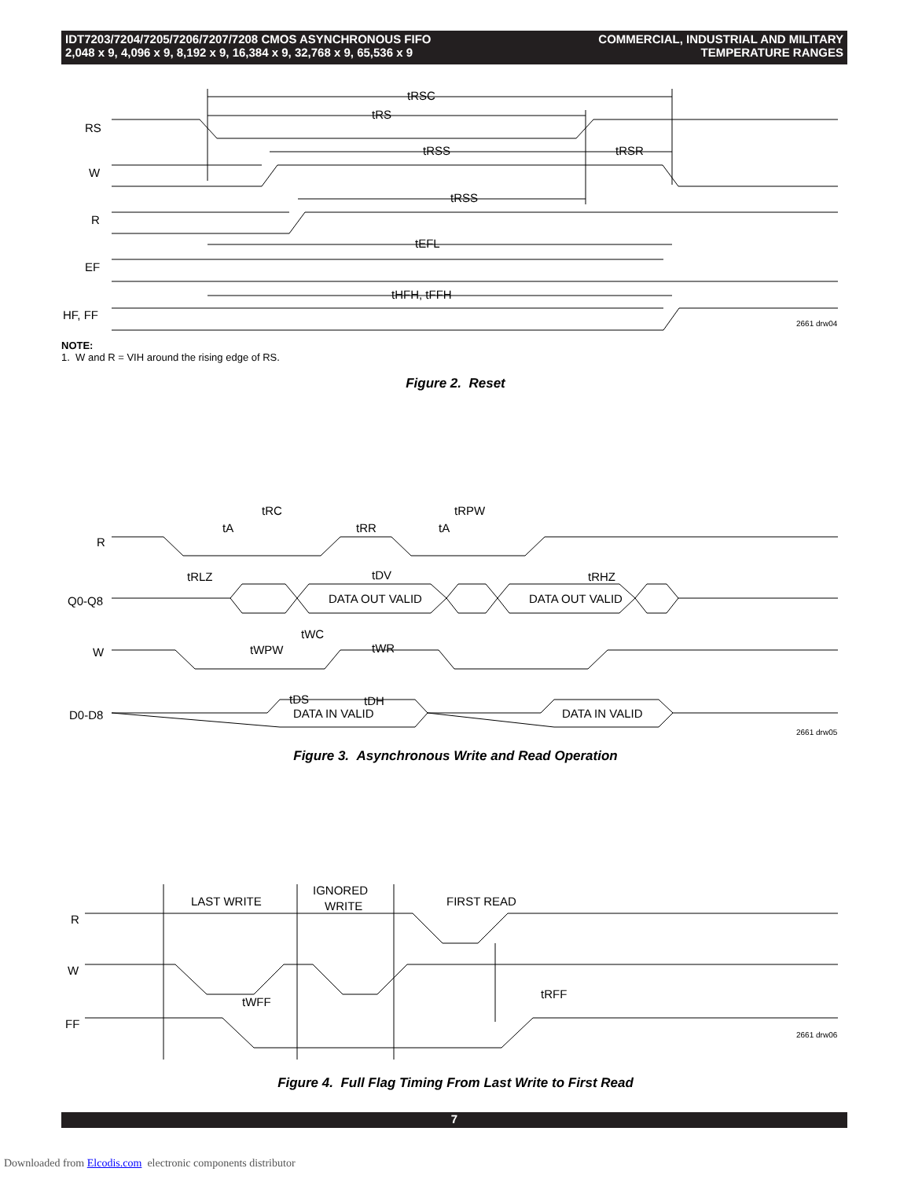IDT7203/7204/7205/7206/7207/7208 CMOS ASYNCHRONOUS FIFO
2,048 x 9, 4,096 x 9, 8,192 x 9, 16,384 x 9, 32,768 x 9, 65,536 x 9
COMMERCIAL, INDUSTRIAL AND MILITARY
TEMPERATURE RANGES
RS
W
R
EF
HF, FF
tRSC
tRS
tRSS
tRSR
tRSS
tEFL
tHFH, tFFH
2661 drw04
NOTE:
1. W and R = VIH around the rising edge of RS.
Figure 2. Reset
R
Q0-Q8
W
D0-D8
DATA OUT VALID
DATA OUT VALID
DATA IN VALID
DATA IN VALID
tRC
tRPW
tA
tRR
tA
tRLZ
tDV
tRHZ
tWC
tWPW
tWR
tDS
tDH
2661 drw05
Figure 3. Asynchronous Write and Read Operation
R
W
FF
LAST WRITE
IGNORED
WRITE
FIRST READ
tWFF
tRFF
2661 drw06
Figure 4. Full Flag Timing From Last Write to First Read
7
Downloaded from Elcodis.com electronic components distributor